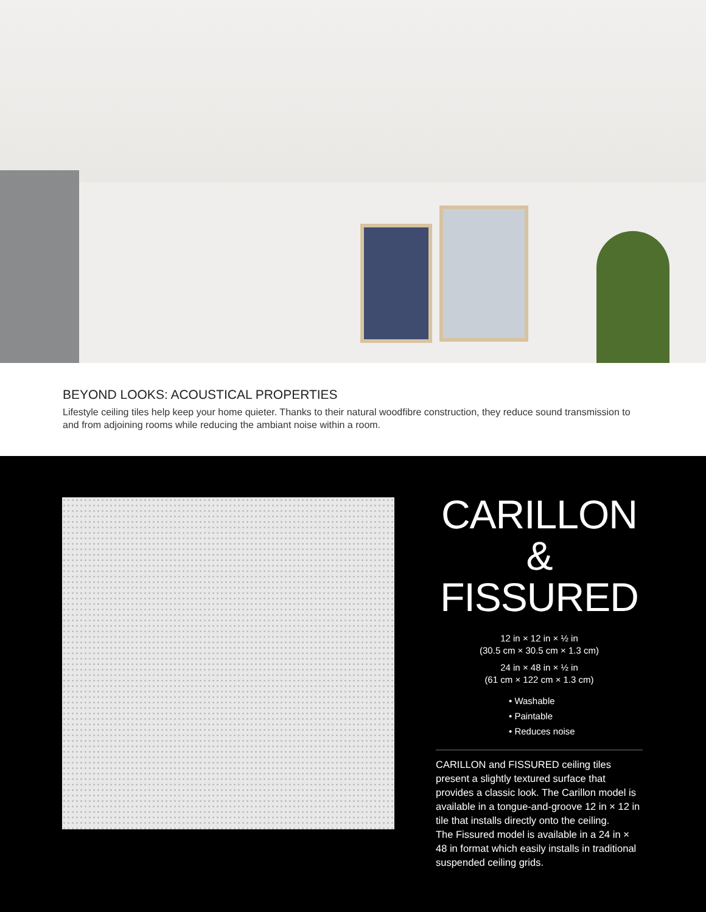BEYOND LOOKS: ACOUSTICAL PROPERTIES
Lifestyle ceiling tiles help keep your home quieter. Thanks to their natural woodfibre construction, they reduce sound transmission to and from adjoining rooms while reducing the ambiant noise within a room.
CARILLON
& FISSURED
12 in × 12 in × ½ in
(30.5 cm × 30.5 cm × 1.3 cm)
24 in × 48 in × ½ in
(61 cm × 122 cm × 1.3 cm)
• Washable
• Paintable
• Reduces noise
CARILLON and FISSURED ceiling tiles present a slightly textured surface that provides a classic look. The Carillon model is available in a tongue-and-groove 12 in × 12 in tile that installs directly onto the ceiling.
The Fissured model is available in a 24 in × 48 in format which easily installs in traditional suspended ceiling grids.